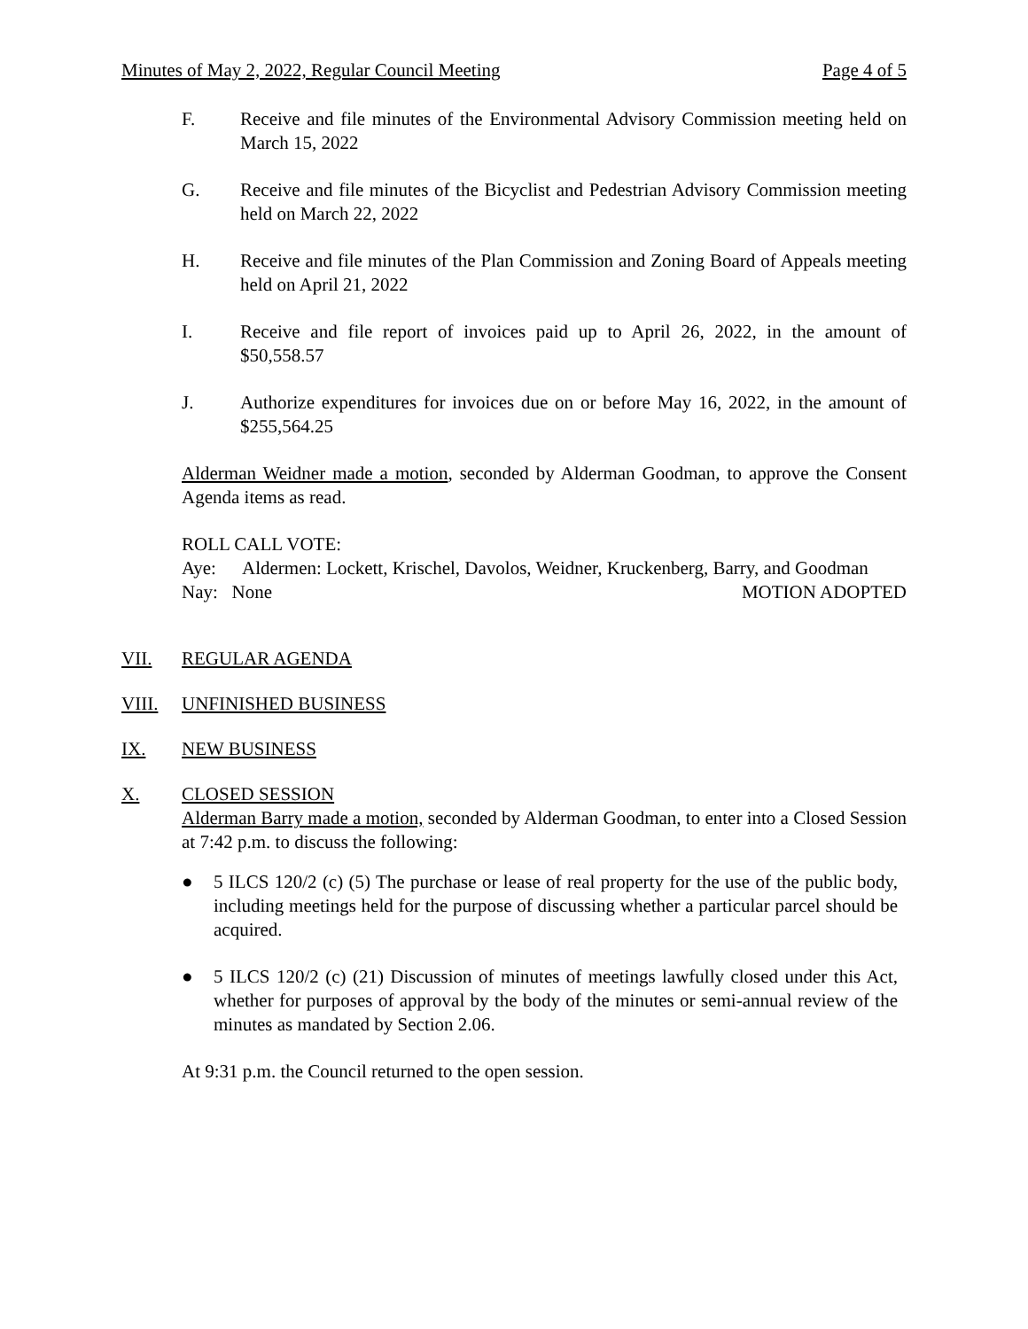Minutes of May 2, 2022, Regular Council Meeting Page 4 of 5
F. Receive and file minutes of the Environmental Advisory Commission meeting held on March 15, 2022
G. Receive and file minutes of the Bicyclist and Pedestrian Advisory Commission meeting held on March 22, 2022
H. Receive and file minutes of the Plan Commission and Zoning Board of Appeals meeting held on April 21, 2022
I. Receive and file report of invoices paid up to April 26, 2022, in the amount of $50,558.57
J. Authorize expenditures for invoices due on or before May 16, 2022, in the amount of $255,564.25
Alderman Weidner made a motion, seconded by Alderman Goodman, to approve the Consent Agenda items as read.
ROLL CALL VOTE:
Aye: Aldermen: Lockett, Krischel, Davolos, Weidner, Kruckenberg, Barry, and Goodman
Nay: None MOTION ADOPTED
VII. REGULAR AGENDA
VIII. UNFINISHED BUSINESS
IX. NEW BUSINESS
X. CLOSED SESSION
Alderman Barry made a motion, seconded by Alderman Goodman, to enter into a Closed Session at 7:42 p.m. to discuss the following:
● 5 ILCS 120/2 (c) (5) The purchase or lease of real property for the use of the public body, including meetings held for the purpose of discussing whether a particular parcel should be acquired.
● 5 ILCS 120/2 (c) (21) Discussion of minutes of meetings lawfully closed under this Act, whether for purposes of approval by the body of the minutes or semi-annual review of the minutes as mandated by Section 2.06.
At 9:31 p.m. the Council returned to the open session.